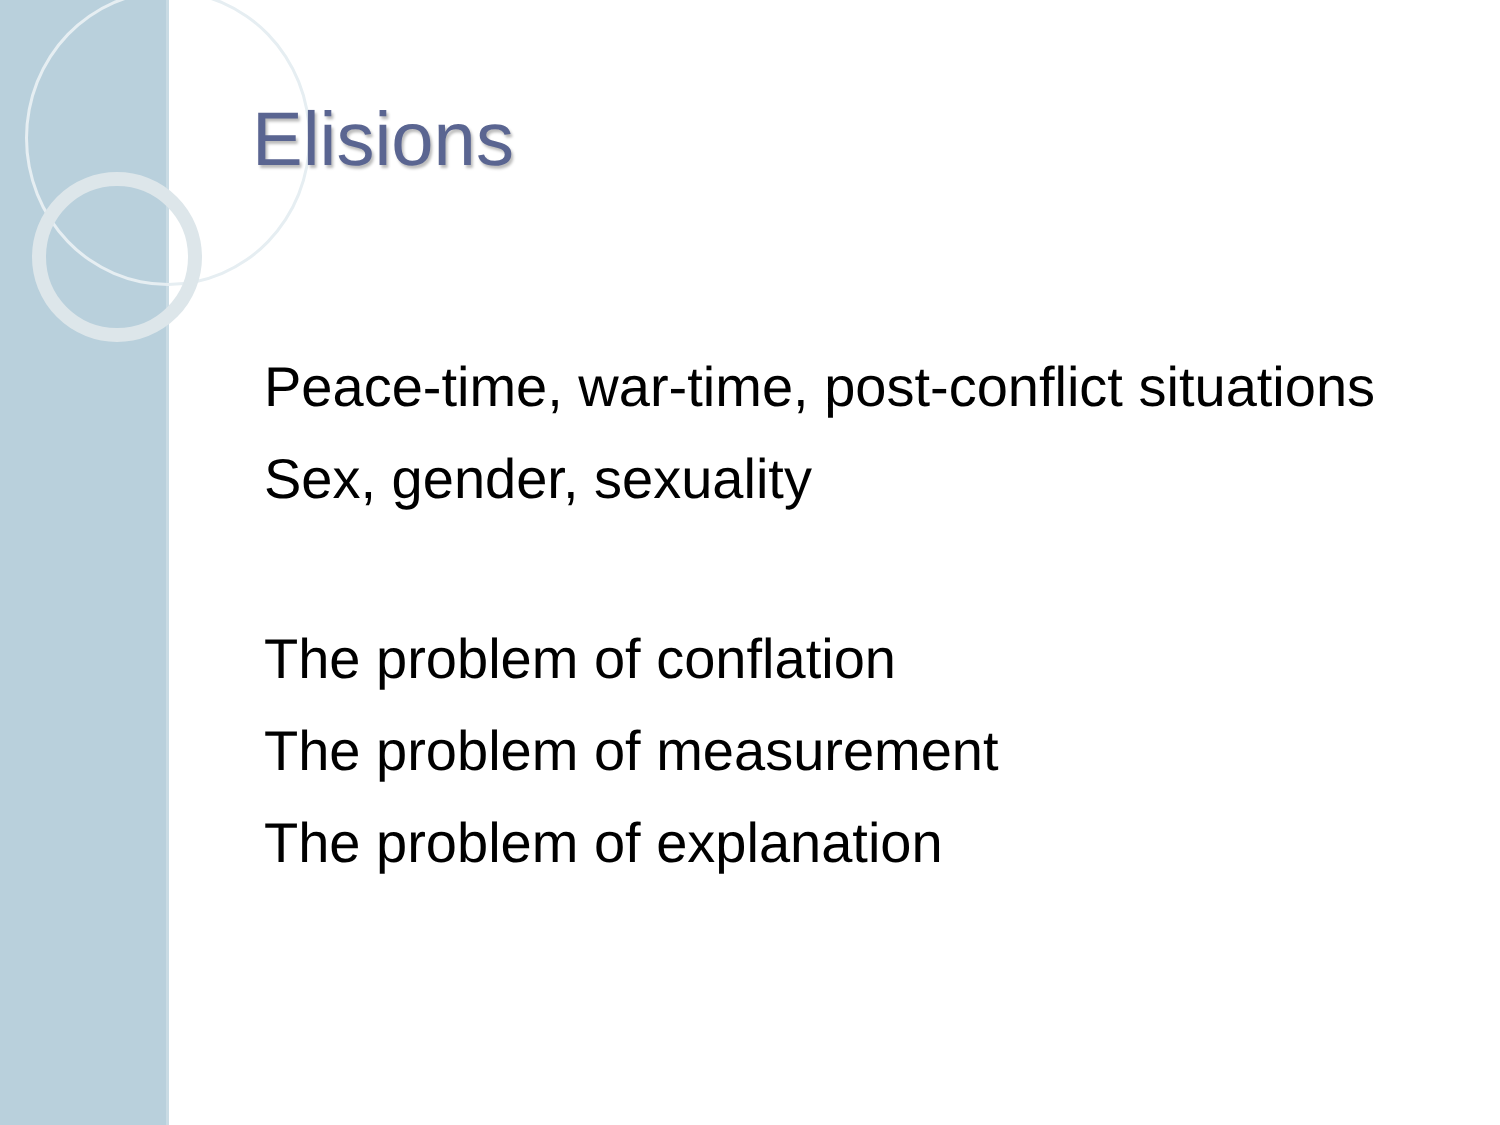Elisions
Peace-time, war-time, post-conflict situations
Sex, gender, sexuality
The problem of conflation
The problem of measurement
The problem of explanation